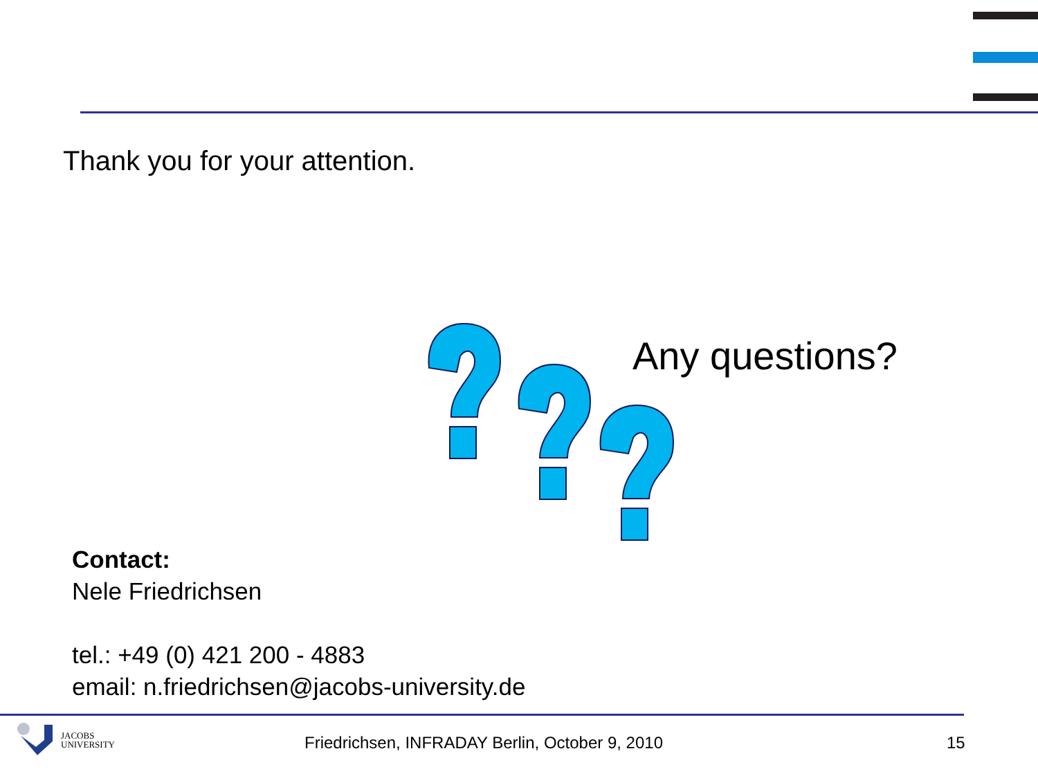Thank you for your attention.
Any questions?
Contact:
Nele Friedrichsen
tel.: +49 (0) 421 200 - 4883
email: n.friedrichsen@jacobs-university.de
JACOBS
UNIVERSITY
Friedrichsen, INFRADAY Berlin, October 9, 2010
15